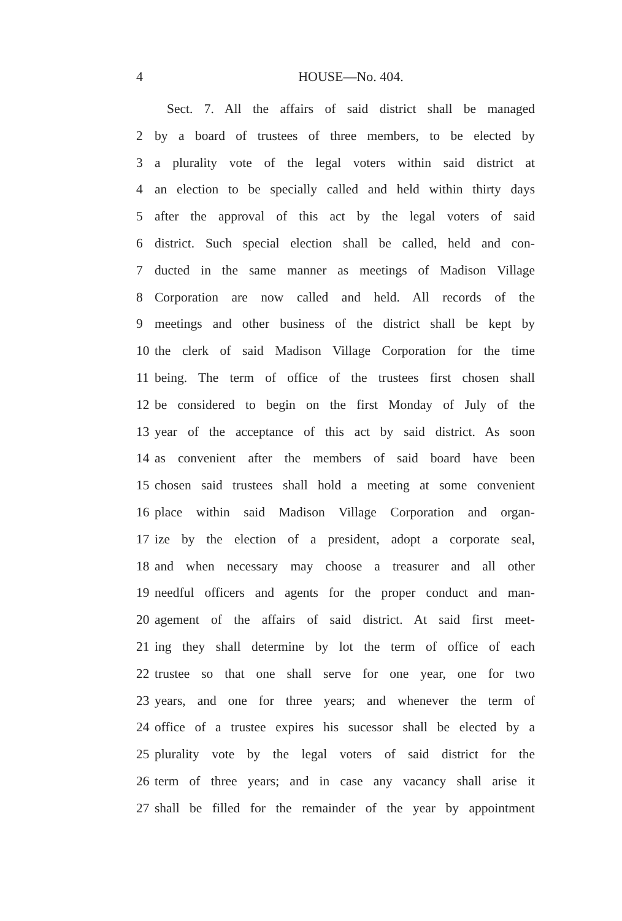4 HOUSE—No. 404.
Sect. 7. All the affairs of said district shall be managed
2 by a board of trustees of three members, to be elected by
3 a plurality vote of the legal voters within said district at
4 an election to be specially called and held within thirty days
5 after the approval of this act by the legal voters of said
6 district. Such special election shall be called, held and con-
7 ducted in the same manner as meetings of Madison Village
8 Corporation are now called and held. All records of the
9 meetings and other business of the district shall be kept by
10 the clerk of said Madison Village Corporation for the time
11 being. The term of office of the trustees first chosen shall
12 be considered to begin on the first Monday of July of the
13 year of the acceptance of this act by said district. As soon
14 as convenient after the members of said board have been
15 chosen said trustees shall hold a meeting at some convenient
16 place within said Madison Village Corporation and organ-
17 ize by the election of a president, adopt a corporate seal,
18 and when necessary may choose a treasurer and all other
19 needful officers and agents for the proper conduct and man-
20 agement of the affairs of said district. At said first meet-
21 ing they shall determine by lot the term of office of each
22 trustee so that one shall serve for one year, one for two
23 years, and one for three years; and whenever the term of
24 office of a trustee expires his sucessor shall be elected by a
25 plurality vote by the legal voters of said district for the
26 term of three years; and in case any vacancy shall arise it
27 shall be filled for the remainder of the year by appointment